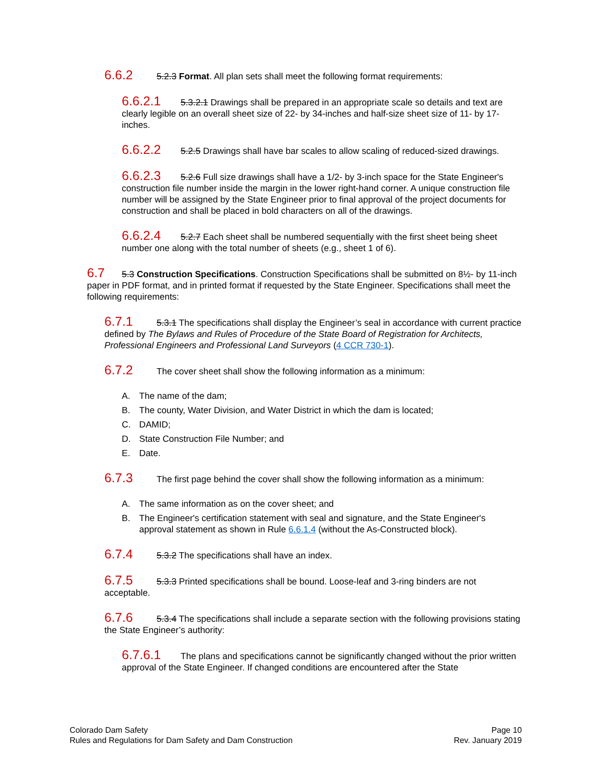6.6.2 5.2.3 Format. All plan sets shall meet the following format requirements:
6.6.2.1 5.3.2.1 Drawings shall be prepared in an appropriate scale so details and text are clearly legible on an overall sheet size of 22- by 34-inches and half-size sheet size of 11- by 17-inches.
6.6.2.2 5.2.5 Drawings shall have bar scales to allow scaling of reduced-sized drawings.
6.6.2.3 5.2.6 Full size drawings shall have a 1/2- by 3-inch space for the State Engineer's construction file number inside the margin in the lower right-hand corner. A unique construction file number will be assigned by the State Engineer prior to final approval of the project documents for construction and shall be placed in bold characters on all of the drawings.
6.6.2.4 5.2.7 Each sheet shall be numbered sequentially with the first sheet being sheet number one along with the total number of sheets (e.g., sheet 1 of 6).
6.7 5.3 Construction Specifications. Construction Specifications shall be submitted on 8½- by 11-inch paper in PDF format, and in printed format if requested by the State Engineer. Specifications shall meet the following requirements:
6.7.1 5.3.1 The specifications shall display the Engineer’s seal in accordance with current practice defined by The Bylaws and Rules of Procedure of the State Board of Registration for Architects, Professional Engineers and Professional Land Surveyors (4 CCR 730-1).
6.7.2 The cover sheet shall show the following information as a minimum:
A. The name of the dam;
B. The county, Water Division, and Water District in which the dam is located;
C. DAMID;
D. State Construction File Number; and
E. Date.
6.7.3 The first page behind the cover shall show the following information as a minimum:
A. The same information as on the cover sheet; and
B. The Engineer's certification statement with seal and signature, and the State Engineer's approval statement as shown in Rule 6.6.1.4 (without the As-Constructed block).
6.7.4 5.3.2 The specifications shall have an index.
6.7.5 5.3.3 Printed specifications shall be bound. Loose-leaf and 3-ring binders are not acceptable.
6.7.6 5.3.4 The specifications shall include a separate section with the following provisions stating the State Engineer’s authority:
6.7.6.1 The plans and specifications cannot be significantly changed without the prior written approval of the State Engineer. If changed conditions are encountered after the State
Colorado Dam Safety
Rules and Regulations for Dam Safety and Dam Construction
Page 10
Rev. January 2019